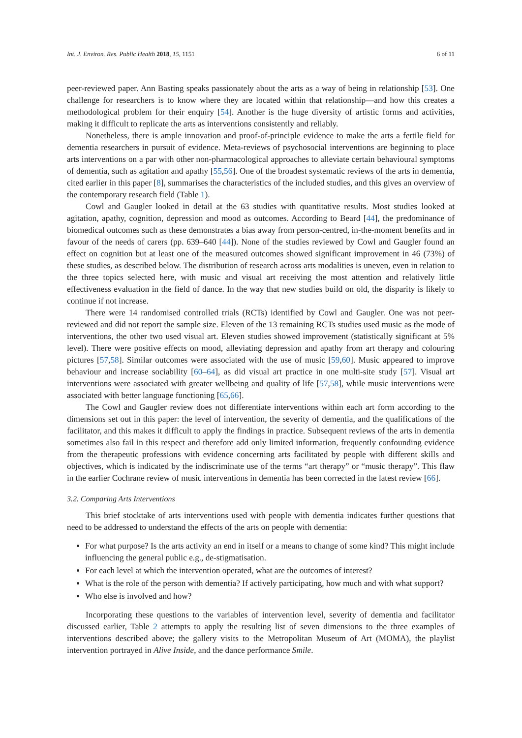Int. J. Environ. Res. Public Health 2018, 15, 1151 6 of 11
peer-reviewed paper. Ann Basting speaks passionately about the arts as a way of being in relationship [53]. One challenge for researchers is to know where they are located within that relationship—and how this creates a methodological problem for their enquiry [54]. Another is the huge diversity of artistic forms and activities, making it difficult to replicate the arts as interventions consistently and reliably.
Nonetheless, there is ample innovation and proof-of-principle evidence to make the arts a fertile field for dementia researchers in pursuit of evidence. Meta-reviews of psychosocial interventions are beginning to place arts interventions on a par with other non-pharmacological approaches to alleviate certain behavioural symptoms of dementia, such as agitation and apathy [55,56]. One of the broadest systematic reviews of the arts in dementia, cited earlier in this paper [8], summarises the characteristics of the included studies, and this gives an overview of the contemporary research field (Table 1).
Cowl and Gaugler looked in detail at the 63 studies with quantitative results. Most studies looked at agitation, apathy, cognition, depression and mood as outcomes. According to Beard [44], the predominance of biomedical outcomes such as these demonstrates a bias away from person-centred, in-the-moment benefits and in favour of the needs of carers (pp. 639–640 [44]). None of the studies reviewed by Cowl and Gaugler found an effect on cognition but at least one of the measured outcomes showed significant improvement in 46 (73%) of these studies, as described below. The distribution of research across arts modalities is uneven, even in relation to the three topics selected here, with music and visual art receiving the most attention and relatively little effectiveness evaluation in the field of dance. In the way that new studies build on old, the disparity is likely to continue if not increase.
There were 14 randomised controlled trials (RCTs) identified by Cowl and Gaugler. One was not peer-reviewed and did not report the sample size. Eleven of the 13 remaining RCTs studies used music as the mode of interventions, the other two used visual art. Eleven studies showed improvement (statistically significant at 5% level). There were positive effects on mood, alleviating depression and apathy from art therapy and colouring pictures [57,58]. Similar outcomes were associated with the use of music [59,60]. Music appeared to improve behaviour and increase sociability [60–64], as did visual art practice in one multi-site study [57]. Visual art interventions were associated with greater wellbeing and quality of life [57,58], while music interventions were associated with better language functioning [65,66].
The Cowl and Gaugler review does not differentiate interventions within each art form according to the dimensions set out in this paper: the level of intervention, the severity of dementia, and the qualifications of the facilitator, and this makes it difficult to apply the findings in practice. Subsequent reviews of the arts in dementia sometimes also fail in this respect and therefore add only limited information, frequently confounding evidence from the therapeutic professions with evidence concerning arts facilitated by people with different skills and objectives, which is indicated by the indiscriminate use of the terms “art therapy” or “music therapy”. This flaw in the earlier Cochrane review of music interventions in dementia has been corrected in the latest review [66].
3.2. Comparing Arts Interventions
This brief stocktake of arts interventions used with people with dementia indicates further questions that need to be addressed to understand the effects of the arts on people with dementia:
For what purpose? Is the arts activity an end in itself or a means to change of some kind? This might include influencing the general public e.g., de-stigmatisation.
For each level at which the intervention operated, what are the outcomes of interest?
What is the role of the person with dementia? If actively participating, how much and with what support?
Who else is involved and how?
Incorporating these questions to the variables of intervention level, severity of dementia and facilitator discussed earlier, Table 2 attempts to apply the resulting list of seven dimensions to the three examples of interventions described above; the gallery visits to the Metropolitan Museum of Art (MOMA), the playlist intervention portrayed in Alive Inside, and the dance performance Smile.